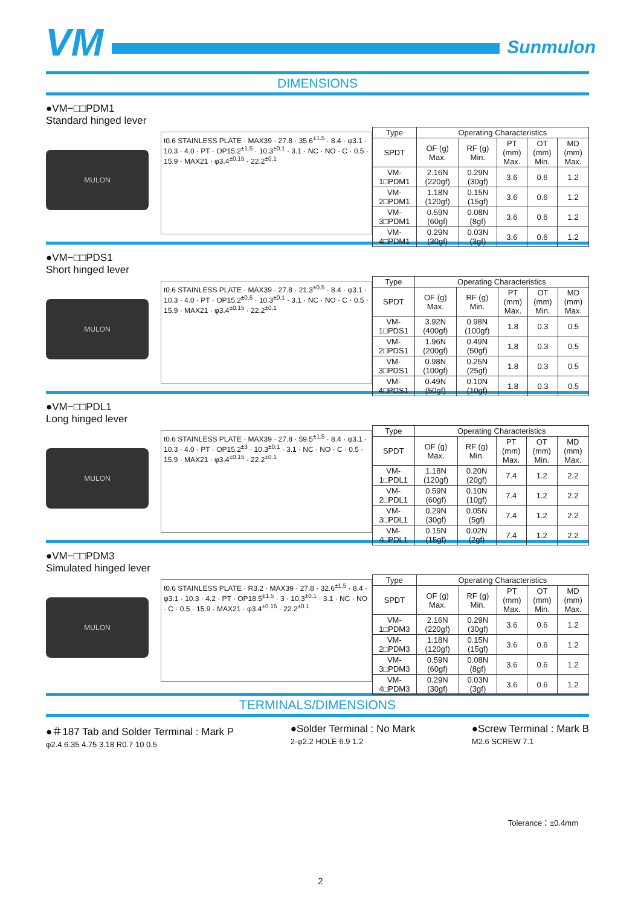VM
Sunmulon
DIMENSIONS
●VM−□□PDM1
Standard hinged lever
MULON
t0.6 STAINLESS PLATE · MAX39 · 27.8 · 35.6<sup>±1.5</sup> · 8.4 · φ3.1 · 10.3 · 4.0 · PT · OP15.2<sup>±1.5</sup> · 10.3<sup>±0.1</sup> · 3.1 · NC · NO · C · 0.5 · 15.9 · MAX21 · φ3.4<sup>±0.15</sup> · 22.2<sup>±0.1</sup>
| Type | Operating Characteristics | | | | |
| --- | --- | --- | --- | --- | --- |
| SPDT | OF (g) Max. | RF (g) Min. | PT (mm) Max. | OT (mm) Min. | MD (mm) Max. |
| VM-1□PDM1 | 2.16N (220gf) | 0.29N (30gf) | 3.6 | 0.6 | 1.2 |
| VM-2□PDM1 | 1.18N (120gf) | 0.15N (15gf) | 3.6 | 0.6 | 1.2 |
| VM-3□PDM1 | 0.59N (60gf) | 0.08N (8gf) | 3.6 | 0.6 | 1.2 |
| VM-4□PDM1 | 0.29N (30gf) | 0.03N (3gf) | 3.6 | 0.6 | 1.2 |
●VM−□□PDS1
Short hinged lever
MULON
t0.6 STAINLESS PLATE · MAX39 · 27.8 · 21.3<sup>±0.5</sup> · 8.4 · φ3.1 · 10.3 · 4.0 · PT · OP15.2<sup>±0.5</sup> · 10.3<sup>±0.1</sup> · 3.1 · NC · NO · C · 0.5 · 15.9 · MAX21 · φ3.4<sup>±0.15</sup> · 22.2<sup>±0.1</sup>
| Type | Operating Characteristics | | | | |
| --- | --- | --- | --- | --- | --- |
| SPDT | OF (g) Max. | RF (g) Min. | PT (mm) Max. | OT (mm) Min. | MD (mm) Max. |
| VM-1□PDS1 | 3.92N (400gf) | 0.98N (100gf) | 1.8 | 0.3 | 0.5 |
| VM-2□PDS1 | 1.96N (200gf) | 0.49N (50gf) | 1.8 | 0.3 | 0.5 |
| VM-3□PDS1 | 0.98N (100gf) | 0.25N (25gf) | 1.8 | 0.3 | 0.5 |
| VM-4□PDS1 | 0.49N (50gf) | 0.10N (10gf) | 1.8 | 0.3 | 0.5 |
●VM−□□PDL1
Long hinged lever
MULON
t0.6 STAINLESS PLATE · MAX39 · 27.8 · 59.5<sup>±1.5</sup> · 8.4 · φ3.1 · 10.3 · 4.0 · PT · OP15.2<sup>±3</sup> · 10.3<sup>±0.1</sup> · 3.1 · NC · NO · C · 0.5 · 15.9 · MAX21 · φ3.4<sup>±0.15</sup> · 22.2<sup>±0.1</sup>
| Type | Operating Characteristics | | | | |
| --- | --- | --- | --- | --- | --- |
| SPDT | OF (g) Max. | RF (g) Min. | PT (mm) Max. | OT (mm) Min. | MD (mm) Max. |
| VM-1□PDL1 | 1.18N (120gf) | 0.20N (20gf) | 7.4 | 1.2 | 2.2 |
| VM-2□PDL1 | 0.59N (60gf) | 0.10N (10gf) | 7.4 | 1.2 | 2.2 |
| VM-3□PDL1 | 0.29N (30gf) | 0.05N (5gf) | 7.4 | 1.2 | 2.2 |
| VM-4□PDL1 | 0.15N (15gf) | 0.02N (2gf) | 7.4 | 1.2 | 2.2 |
●VM−□□PDM3
Simulated hinged lever
MULON
t0.6 STAINLESS PLATE · R3.2 · MAX39 · 27.8 · 32.6<sup>±1.5</sup> · 8.4 · φ3.1 · 10.3 · 4.2 · PT · OP18.5<sup>±1.5</sup> · 3 · 10.3<sup>±0.1</sup> · 3.1 · NC · NO · C · 0.5 · 15.9 · MAX21 · φ3.4<sup>±0.15</sup> · 22.2<sup>±0.1</sup>
| Type | Operating Characteristics | | | | |
| --- | --- | --- | --- | --- | --- |
| SPDT | OF (g) Max. | RF (g) Min. | PT (mm) Max. | OT (mm) Min. | MD (mm) Max. |
| VM-1□PDM3 | 2.16N (220gf) | 0.29N (30gf) | 3.6 | 0.6 | 1.2 |
| VM-2□PDM3 | 1.18N (120gf) | 0.15N (15gf) | 3.6 | 0.6 | 1.2 |
| VM-3□PDM3 | 0.59N (60gf) | 0.08N (8gf) | 3.6 | 0.6 | 1.2 |
| VM-4□PDM3 | 0.29N (30gf) | 0.03N (3gf) | 3.6 | 0.6 | 1.2 |
TERMINALS/DIMENSIONS
●＃187 Tab and Solder Terminal : Mark P
φ2.4 6.35 4.75 3.18 R0.7 10 0.5
●Solder Terminal : No Mark
2-φ2.2 HOLE 6.9 1.2
●Screw Terminal : Mark B
M2.6 SCREW 7.1
Tolerance：±0.4mm
2